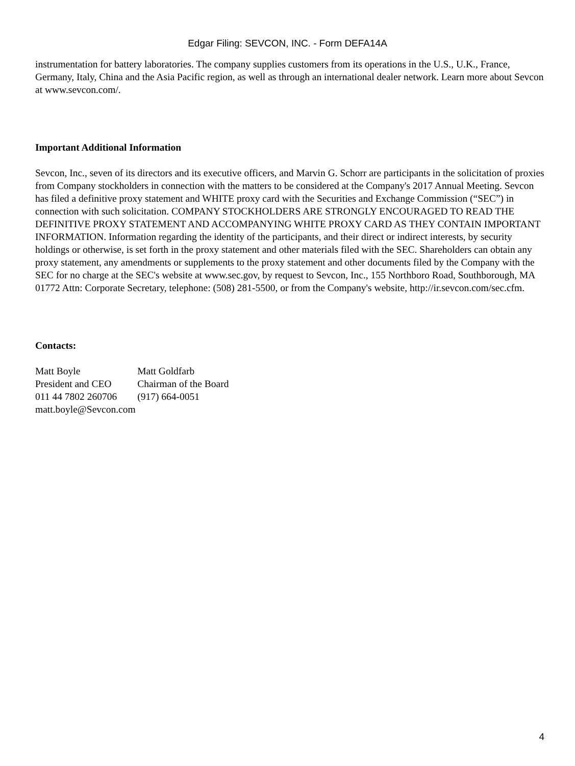Edgar Filing: SEVCON, INC. - Form DEFA14A
instrumentation for battery laboratories. The company supplies customers from its operations in the U.S., U.K., France, Germany, Italy, China and the Asia Pacific region, as well as through an international dealer network. Learn more about Sevcon at www.sevcon.com/.
Important Additional Information
Sevcon, Inc., seven of its directors and its executive officers, and Marvin G. Schorr are participants in the solicitation of proxies from Company stockholders in connection with the matters to be considered at the Company's 2017 Annual Meeting. Sevcon has filed a definitive proxy statement and WHITE proxy card with the Securities and Exchange Commission (“SEC”) in connection with such solicitation. COMPANY STOCKHOLDERS ARE STRONGLY ENCOURAGED TO READ THE DEFINITIVE PROXY STATEMENT AND ACCOMPANYING WHITE PROXY CARD AS THEY CONTAIN IMPORTANT INFORMATION. Information regarding the identity of the participants, and their direct or indirect interests, by security holdings or otherwise, is set forth in the proxy statement and other materials filed with the SEC. Shareholders can obtain any proxy statement, any amendments or supplements to the proxy statement and other documents filed by the Company with the SEC for no charge at the SEC's website at www.sec.gov, by request to Sevcon, Inc., 155 Northboro Road, Southborough, MA 01772 Attn: Corporate Secretary, telephone: (508) 281-5500, or from the Company's website, http://ir.sevcon.com/sec.cfm.
Contacts:
| Matt Boyle | Matt Goldfarb |
| President and CEO | Chairman of the Board |
| 011 44 7802 260706 | (917) 664-0051 |
| matt.boyle@Sevcon.com | |
4